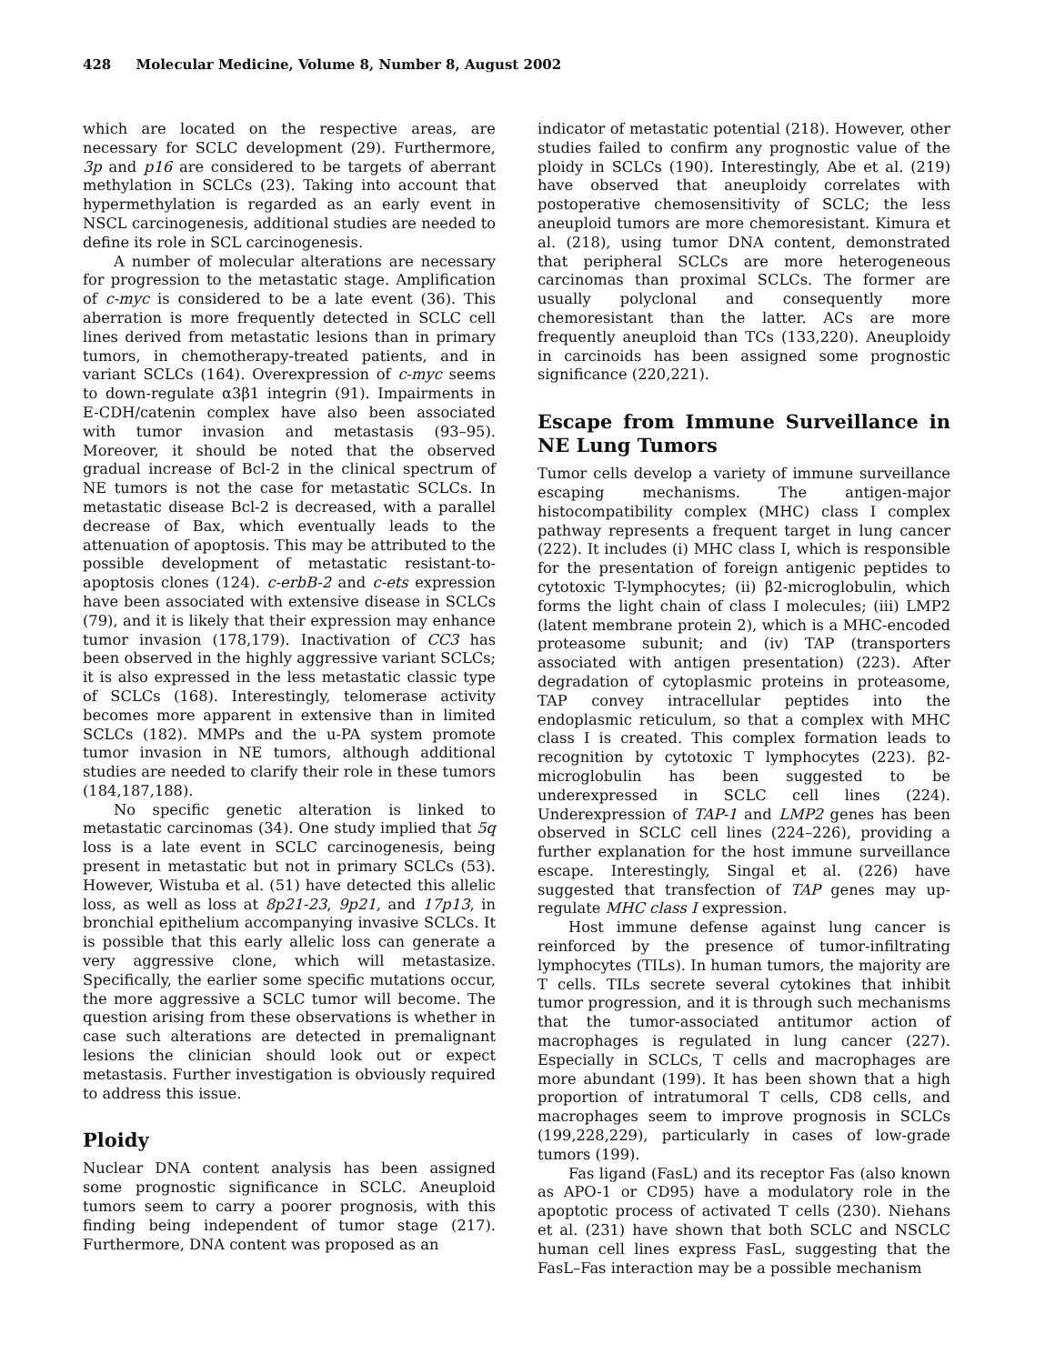428 Molecular Medicine, Volume 8, Number 8, August 2002
which are located on the respective areas, are necessary for SCLC development (29). Furthermore, 3p and p16 are considered to be targets of aberrant methylation in SCLCs (23). Taking into account that hypermethylation is regarded as an early event in NSCL carcinogenesis, additional studies are needed to define its role in SCL carcinogenesis.
A number of molecular alterations are necessary for progression to the metastatic stage. Amplification of c-myc is considered to be a late event (36). This aberration is more frequently detected in SCLC cell lines derived from metastatic lesions than in primary tumors, in chemotherapy-treated patients, and in variant SCLCs (164). Overexpression of c-myc seems to down-regulate α3β1 integrin (91). Impairments in E-CDH/catenin complex have also been associated with tumor invasion and metastasis (93–95). Moreover, it should be noted that the observed gradual increase of Bcl-2 in the clinical spectrum of NE tumors is not the case for metastatic SCLCs. In metastatic disease Bcl-2 is decreased, with a parallel decrease of Bax, which eventually leads to the attenuation of apoptosis. This may be attributed to the possible development of metastatic resistant-to-apoptosis clones (124). c-erbB-2 and c-ets expression have been associated with extensive disease in SCLCs (79), and it is likely that their expression may enhance tumor invasion (178,179). Inactivation of CC3 has been observed in the highly aggressive variant SCLCs; it is also expressed in the less metastatic classic type of SCLCs (168). Interestingly, telomerase activity becomes more apparent in extensive than in limited SCLCs (182). MMPs and the u-PA system promote tumor invasion in NE tumors, although additional studies are needed to clarify their role in these tumors (184,187,188).
No specific genetic alteration is linked to metastatic carcinomas (34). One study implied that 5q loss is a late event in SCLC carcinogenesis, being present in metastatic but not in primary SCLCs (53). However, Wistuba et al. (51) have detected this allelic loss, as well as loss at 8p21-23, 9p21, and 17p13, in bronchial epithelium accompanying invasive SCLCs. It is possible that this early allelic loss can generate a very aggressive clone, which will metastasize. Specifically, the earlier some specific mutations occur, the more aggressive a SCLC tumor will become. The question arising from these observations is whether in case such alterations are detected in premalignant lesions the clinician should look out or expect metastasis. Further investigation is obviously required to address this issue.
Ploidy
Nuclear DNA content analysis has been assigned some prognostic significance in SCLC. Aneuploid tumors seem to carry a poorer prognosis, with this finding being independent of tumor stage (217). Furthermore, DNA content was proposed as an
indicator of metastatic potential (218). However, other studies failed to confirm any prognostic value of the ploidy in SCLCs (190). Interestingly, Abe et al. (219) have observed that aneuploidy correlates with postoperative chemosensitivity of SCLC; the less aneuploid tumors are more chemoresistant. Kimura et al. (218), using tumor DNA content, demonstrated that peripheral SCLCs are more heterogeneous carcinomas than proximal SCLCs. The former are usually polyclonal and consequently more chemoresistant than the latter. ACs are more frequently aneuploid than TCs (133,220). Aneuploidy in carcinoids has been assigned some prognostic significance (220,221).
Escape from Immune Surveillance in NE Lung Tumors
Tumor cells develop a variety of immune surveillance escaping mechanisms. The antigen-major histocompatibility complex (MHC) class I complex pathway represents a frequent target in lung cancer (222). It includes (i) MHC class I, which is responsible for the presentation of foreign antigenic peptides to cytotoxic T-lymphocytes; (ii) β2-microglobulin, which forms the light chain of class I molecules; (iii) LMP2 (latent membrane protein 2), which is a MHC-encoded proteasome subunit; and (iv) TAP (transporters associated with antigen presentation) (223). After degradation of cytoplasmic proteins in proteasome, TAP convey intracellular peptides into the endoplasmic reticulum, so that a complex with MHC class I is created. This complex formation leads to recognition by cytotoxic T lymphocytes (223). β2-microglobulin has been suggested to be underexpressed in SCLC cell lines (224). Underexpression of TAP-1 and LMP2 genes has been observed in SCLC cell lines (224–226), providing a further explanation for the host immune surveillance escape. Interestingly, Singal et al. (226) have suggested that transfection of TAP genes may up-regulate MHC class I expression.
Host immune defense against lung cancer is reinforced by the presence of tumor-infiltrating lymphocytes (TILs). In human tumors, the majority are T cells. TILs secrete several cytokines that inhibit tumor progression, and it is through such mechanisms that the tumor-associated antitumor action of macrophages is regulated in lung cancer (227). Especially in SCLCs, T cells and macrophages are more abundant (199). It has been shown that a high proportion of intratumoral T cells, CD8 cells, and macrophages seem to improve prognosis in SCLCs (199,228,229), particularly in cases of low-grade tumors (199).
Fas ligand (FasL) and its receptor Fas (also known as APO-1 or CD95) have a modulatory role in the apoptotic process of activated T cells (230). Niehans et al. (231) have shown that both SCLC and NSCLC human cell lines express FasL, suggesting that the FasL–Fas interaction may be a possible mechanism